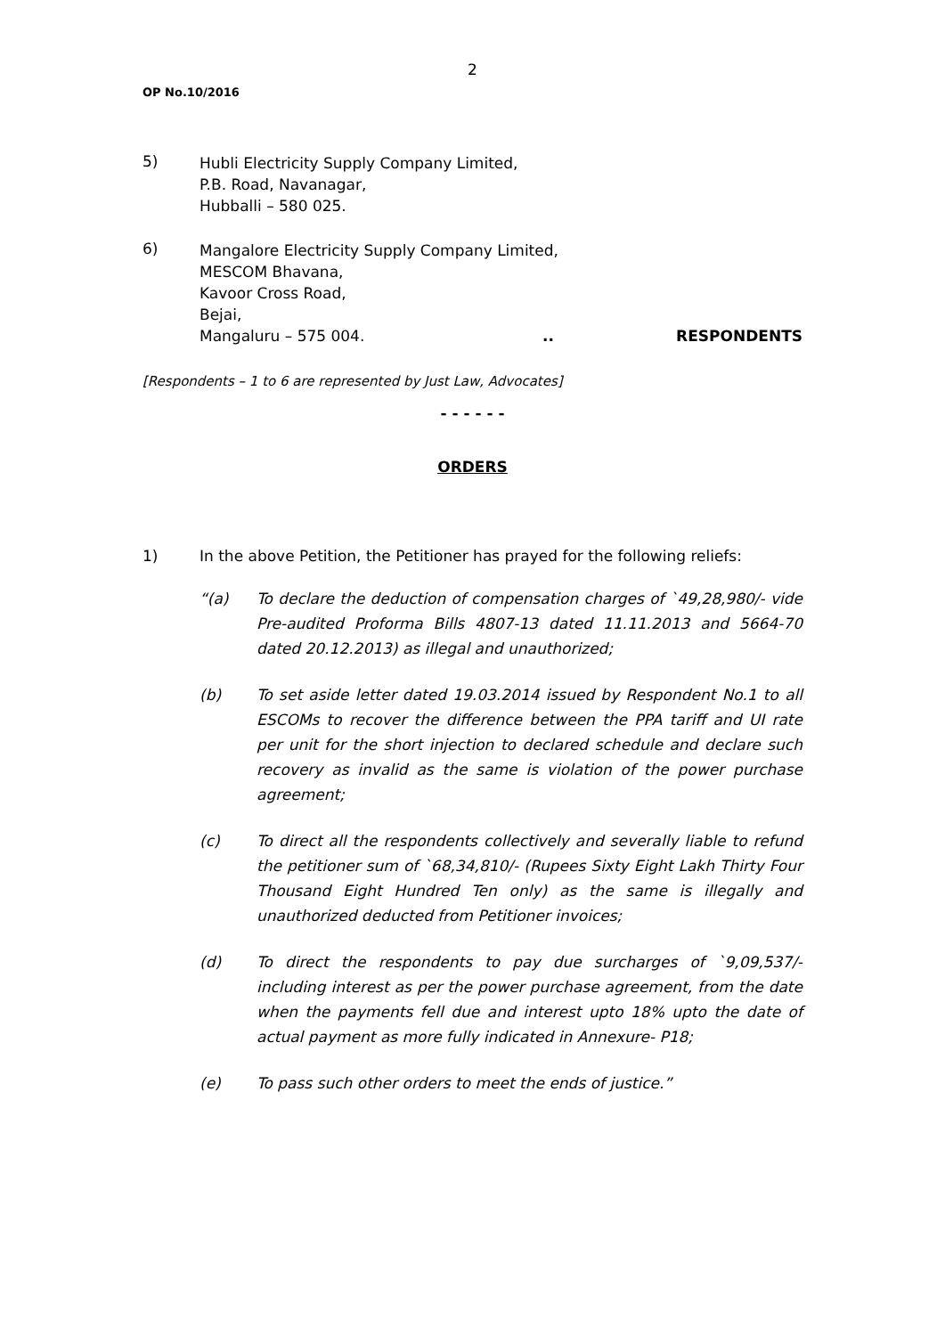2
OP No.10/2016
5)
Hubli Electricity Supply Company Limited,
P.B. Road, Navanagar,
Hubballi – 580 025.
6)
Mangalore Electricity Supply Company Limited,
MESCOM Bhavana,
Kavoor Cross Road,
Bejai,
Mangaluru – 575 004... RESPONDENTS
[Respondents – 1 to 6 are represented by Just Law, Advocates]
- - - - - -
ORDERS
1) In the above Petition, the Petitioner has prayed for the following reliefs:
“(a) To declare the deduction of compensation charges of `49,28,980/- vide Pre-audited Proforma Bills 4807-13 dated 11.11.2013 and 5664-70 dated 20.12.2013) as illegal and unauthorized;
(b) To set aside letter dated 19.03.2014 issued by Respondent No.1 to all ESCOMs to recover the difference between the PPA tariff and UI rate per unit for the short injection to declared schedule and declare such recovery as invalid as the same is violation of the power purchase agreement;
(c) To direct all the respondents collectively and severally liable to refund the petitioner sum of `68,34,810/- (Rupees Sixty Eight Lakh Thirty Four Thousand Eight Hundred Ten only) as the same is illegally and unauthorized deducted from Petitioner invoices;
(d) To direct the respondents to pay due surcharges of `9,09,537/- including interest as per the power purchase agreement, from the date when the payments fell due and interest upto 18% upto the date of actual payment as more fully indicated in Annexure- P18;
(e) To pass such other orders to meet the ends of justice.”